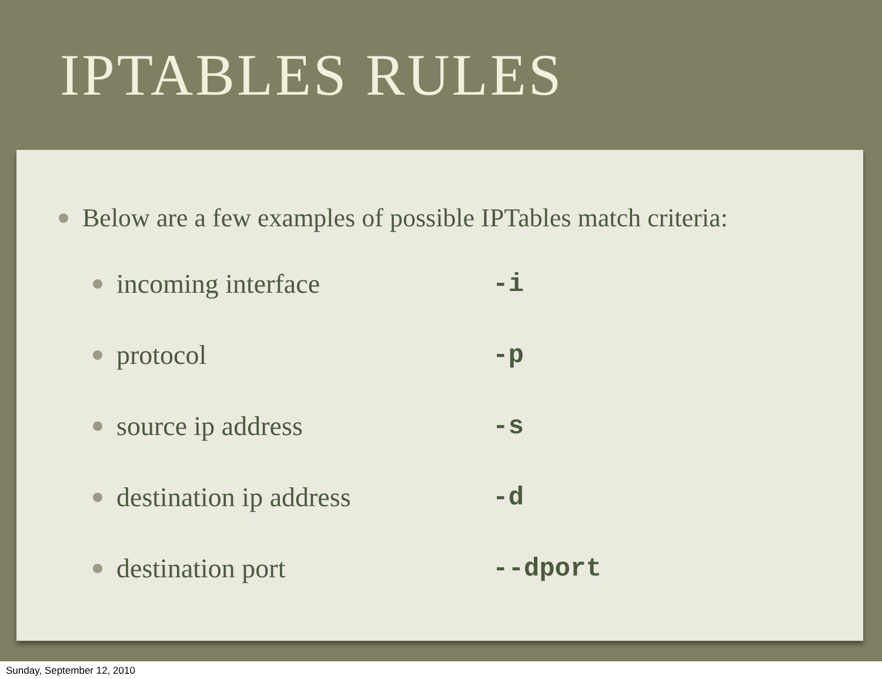IPTABLES RULES
Below are a few examples of possible IPTables match criteria:
incoming interface -i
protocol -p
source ip address -s
destination ip address -d
destination port --dport
Sunday, September 12, 2010